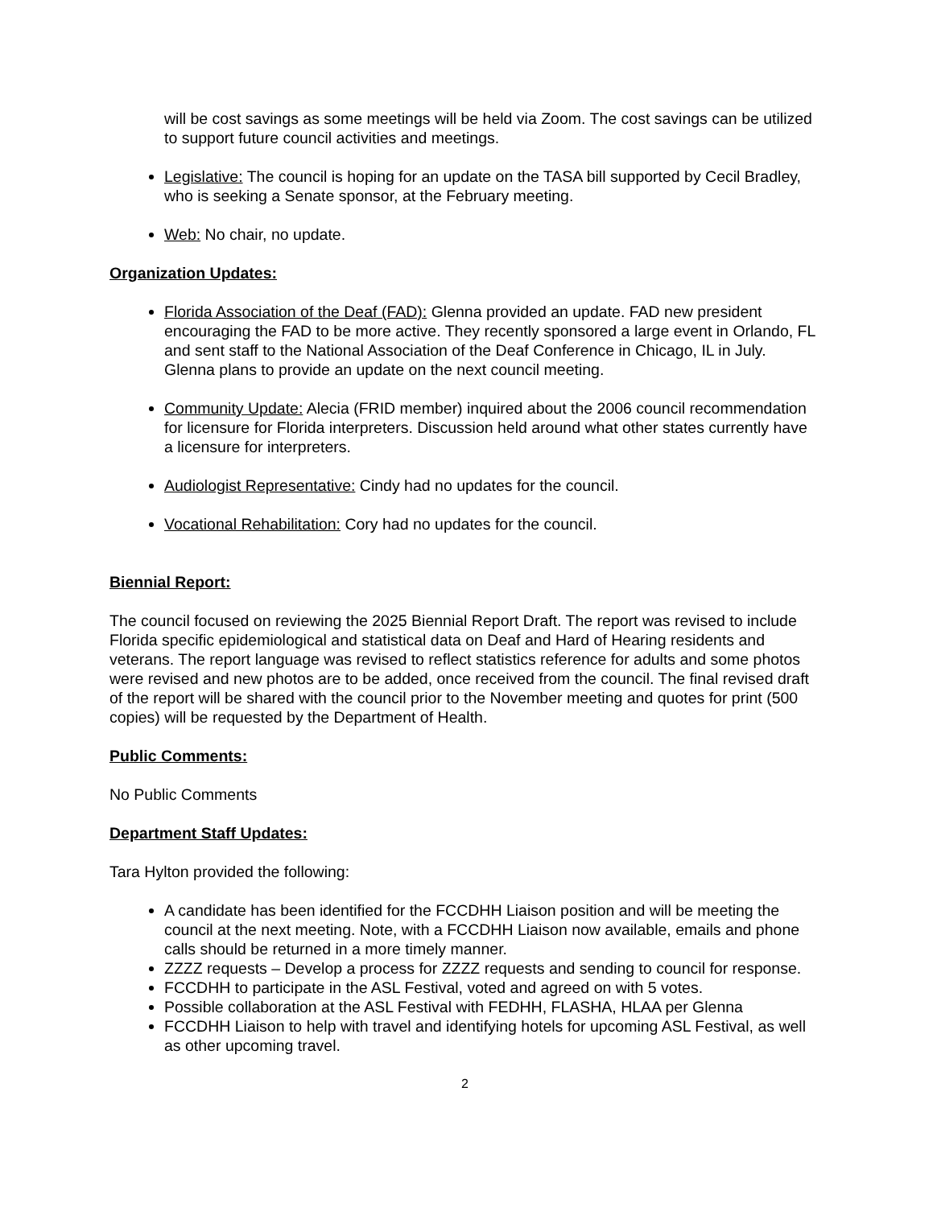will be cost savings as some meetings will be held via Zoom. The cost savings can be utilized to support future council activities and meetings.
Legislative: The council is hoping for an update on the TASA bill supported by Cecil Bradley, who is seeking a Senate sponsor, at the February meeting.
Web: No chair, no update.
Organization Updates:
Florida Association of the Deaf (FAD): Glenna provided an update. FAD new president encouraging the FAD to be more active. They recently sponsored a large event in Orlando, FL and sent staff to the National Association of the Deaf Conference in Chicago, IL in July. Glenna plans to provide an update on the next council meeting.
Community Update: Alecia (FRID member) inquired about the 2006 council recommendation for licensure for Florida interpreters. Discussion held around what other states currently have a licensure for interpreters.
Audiologist Representative: Cindy had no updates for the council.
Vocational Rehabilitation: Cory had no updates for the council.
Biennial Report:
The council focused on reviewing the 2025 Biennial Report Draft. The report was revised to include Florida specific epidemiological and statistical data on Deaf and Hard of Hearing residents and veterans. The report language was revised to reflect statistics reference for adults and some photos were revised and new photos are to be added, once received from the council. The final revised draft of the report will be shared with the council prior to the November meeting and quotes for print (500 copies) will be requested by the Department of Health.
Public Comments:
No Public Comments
Department Staff Updates:
Tara Hylton provided the following:
A candidate has been identified for the FCCDHH Liaison position and will be meeting the council at the next meeting. Note, with a FCCDHH Liaison now available, emails and phone calls should be returned in a more timely manner.
ZZZZ requests – Develop a process for ZZZZ requests and sending to council for response.
FCCDHH to participate in the ASL Festival, voted and agreed on with 5 votes.
Possible collaboration at the ASL Festival with FEDHH, FLASHA, HLAA per Glenna
FCCDHH Liaison to help with travel and identifying hotels for upcoming ASL Festival, as well as other upcoming travel.
2